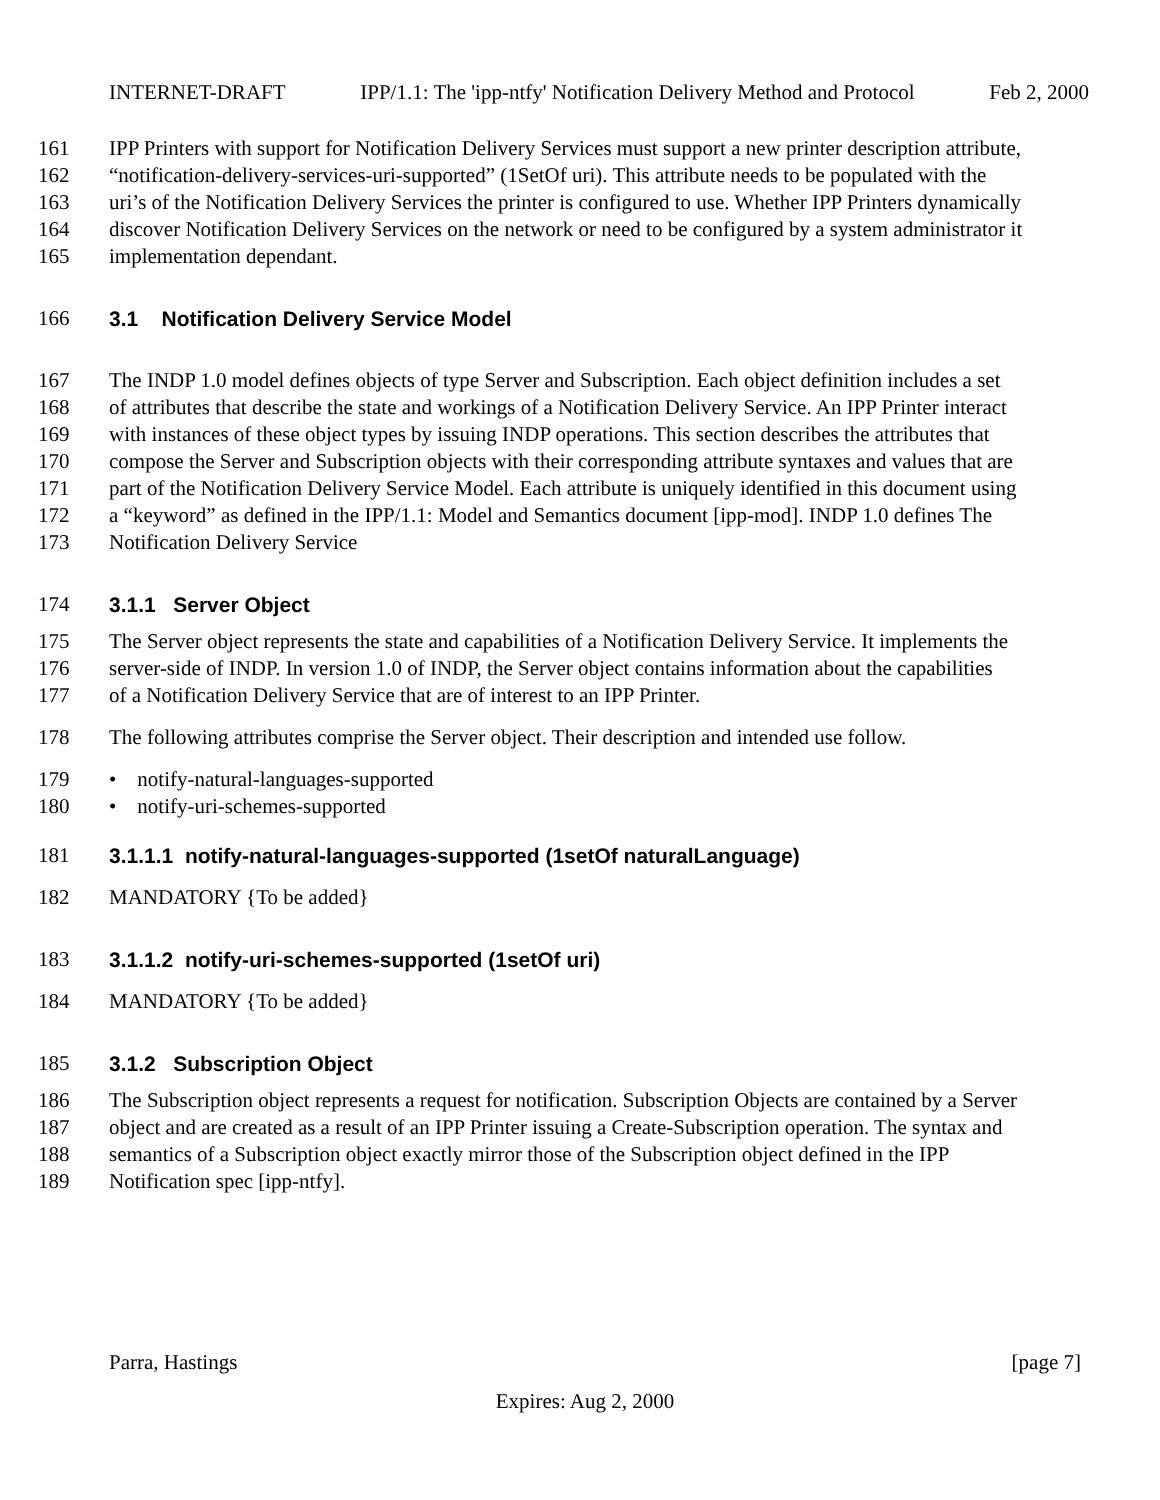INTERNET-DRAFT IPP/1.1: The 'ipp-ntfy' Notification Delivery Method and Protocol Feb 2, 2000
161 IPP Printers with support for Notification Delivery Services must support a new printer description attribute,
162 “notification-delivery-services-uri-supported” (1SetOf uri). This attribute needs to be populated with the
163 uri’s of the Notification Delivery Services the printer is configured to use. Whether IPP Printers dynamically
164 discover Notification Delivery Services on the network or need to be configured by a system administrator it
165 implementation dependant.
166 3.1 Notification Delivery Service Model
167 The INDP 1.0 model defines objects of type Server and Subscription. Each object definition includes a set
168 of attributes that describe the state and workings of a Notification Delivery Service. An IPP Printer interact
169 with instances of these object types by issuing INDP operations. This section describes the attributes that
170 compose the Server and Subscription objects with their corresponding attribute syntaxes and values that are
171 part of the Notification Delivery Service Model. Each attribute is uniquely identified in this document using
172 a “keyword” as defined in the IPP/1.1: Model and Semantics document [ipp-mod]. INDP 1.0 defines The
173 Notification Delivery Service
174 3.1.1 Server Object
175 The Server object represents the state and capabilities of a Notification Delivery Service. It implements the
176 server-side of INDP. In version 1.0 of INDP, the Server object contains information about the capabilities
177 of a Notification Delivery Service that are of interest to an IPP Printer.
178 The following attributes comprise the Server object. Their description and intended use follow.
179 • notify-natural-languages-supported
180 • notify-uri-schemes-supported
181 3.1.1.1 notify-natural-languages-supported (1setOf naturalLanguage)
182 MANDATORY {To be added}
183 3.1.1.2 notify-uri-schemes-supported (1setOf uri)
184 MANDATORY {To be added}
185 3.1.2 Subscription Object
186 The Subscription object represents a request for notification. Subscription Objects are contained by a Server
187 object and are created as a result of an IPP Printer issuing a Create-Subscription operation. The syntax and
188 semantics of a Subscription object exactly mirror those of the Subscription object defined in the IPP
189 Notification spec [ipp-ntfy].
Parra, Hastings [page 7]
Expires: Aug 2, 2000